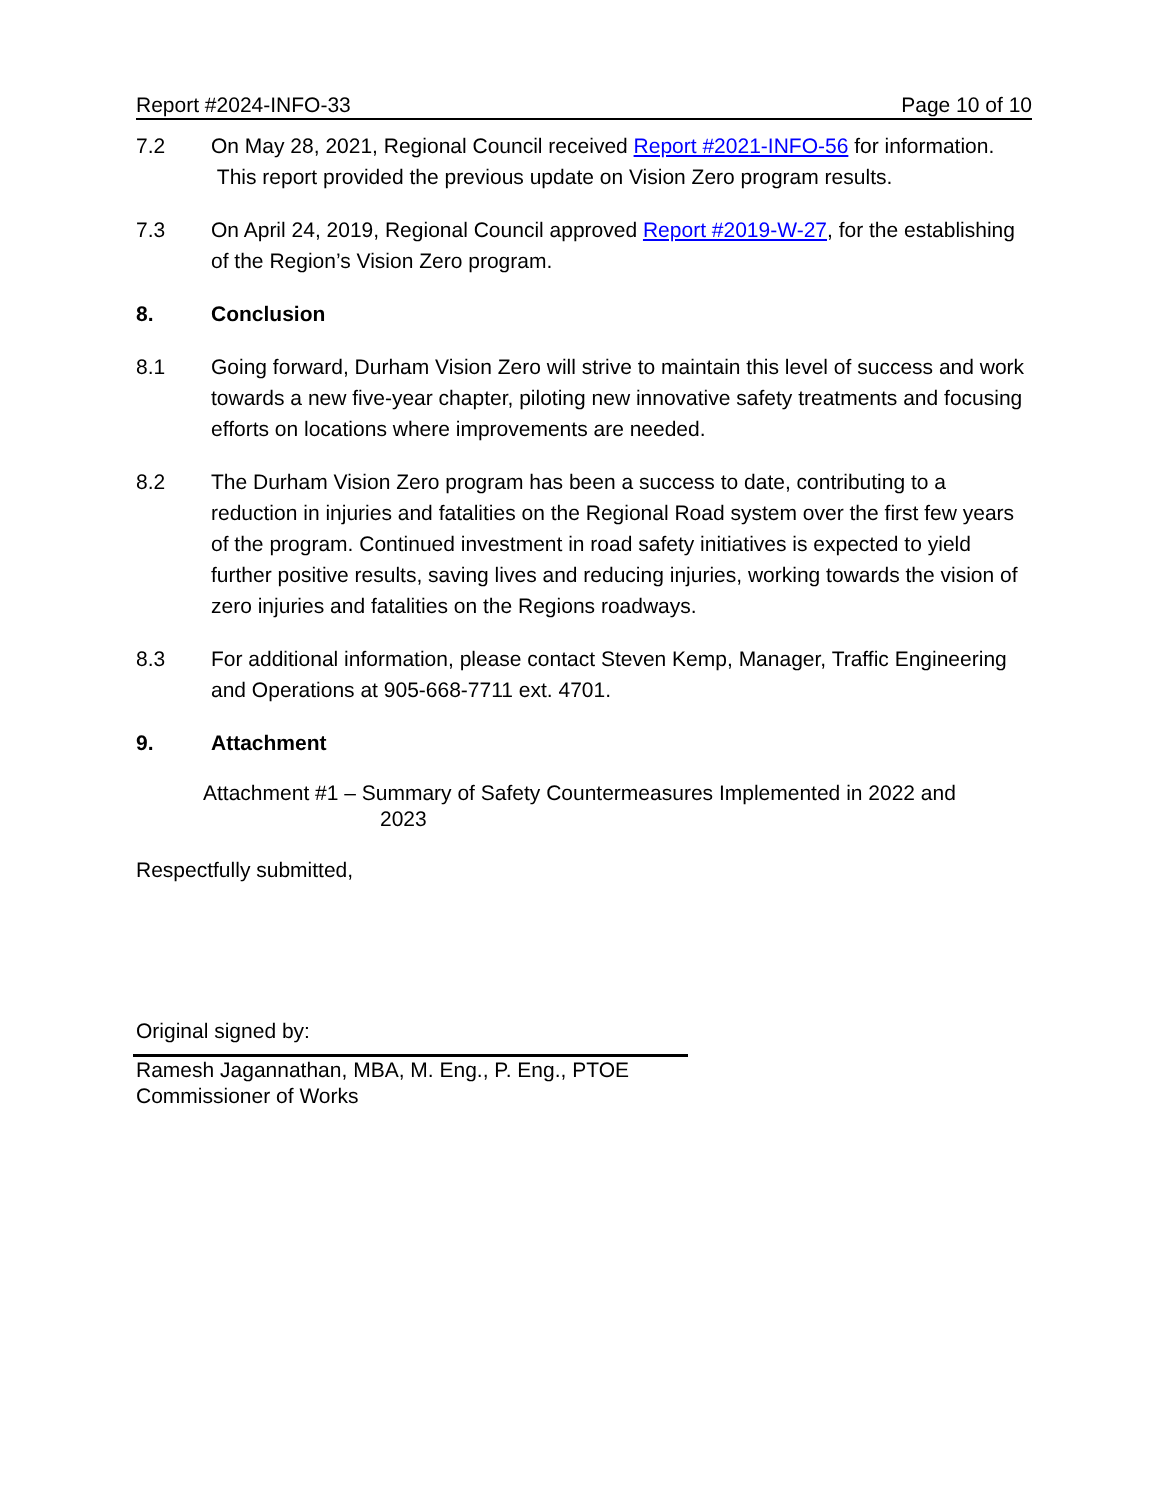Report #2024-INFO-33 Page 10 of 10
7.2 On May 28, 2021, Regional Council received Report #2021-INFO-56 for information. This report provided the previous update on Vision Zero program results.
7.3 On April 24, 2019, Regional Council approved Report #2019-W-27, for the establishing of the Region’s Vision Zero program.
8. Conclusion
8.1 Going forward, Durham Vision Zero will strive to maintain this level of success and work towards a new five-year chapter, piloting new innovative safety treatments and focusing efforts on locations where improvements are needed.
8.2 The Durham Vision Zero program has been a success to date, contributing to a reduction in injuries and fatalities on the Regional Road system over the first few years of the program. Continued investment in road safety initiatives is expected to yield further positive results, saving lives and reducing injuries, working towards the vision of zero injuries and fatalities on the Regions roadways.
8.3 For additional information, please contact Steven Kemp, Manager, Traffic Engineering and Operations at 905-668-7711 ext. 4701.
9. Attachment
Attachment #1 – Summary of Safety Countermeasures Implemented in 2022 and
2023
Respectfully submitted,
Original signed by:
Ramesh Jagannathan, MBA, M. Eng., P. Eng., PTOE
Commissioner of Works